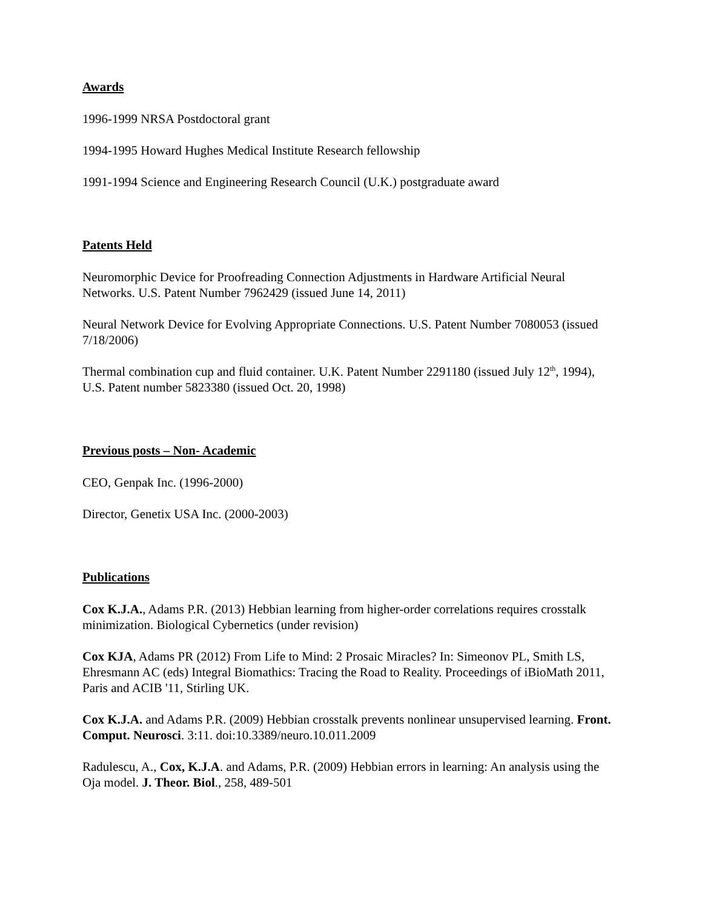Awards
1996-1999 NRSA Postdoctoral grant
1994-1995 Howard Hughes Medical Institute Research fellowship
1991-1994 Science and Engineering Research Council (U.K.) postgraduate award
Patents Held
Neuromorphic Device for Proofreading Connection Adjustments in Hardware Artificial Neural Networks. U.S. Patent Number 7962429 (issued June 14, 2011)
Neural Network Device for Evolving Appropriate Connections. U.S. Patent Number 7080053 (issued 7/18/2006)
Thermal combination cup and fluid container. U.K. Patent Number 2291180 (issued July 12<sup>th</sup>, 1994), U.S. Patent number 5823380 (issued Oct. 20, 1998)
Previous posts – Non- Academic
CEO, Genpak Inc. (1996-2000)
Director, Genetix USA Inc. (2000-2003)
Publications
Cox K.J.A., Adams P.R. (2013) Hebbian learning from higher-order correlations requires crosstalk minimization. Biological Cybernetics (under revision)
Cox KJA, Adams PR (2012) From Life to Mind: 2 Prosaic Miracles? In: Simeonov PL, Smith LS, Ehresmann AC (eds) Integral Biomathics: Tracing the Road to Reality. Proceedings of iBioMath 2011, Paris and ACIB '11, Stirling UK.
Cox K.J.A. and Adams P.R. (2009) Hebbian crosstalk prevents nonlinear unsupervised learning. Front. Comput. Neurosci. 3:11. doi:10.3389/neuro.10.011.2009
Radulescu, A., Cox, K.J.A. and Adams, P.R. (2009) Hebbian errors in learning: An analysis using the Oja model. J. Theor. Biol., 258, 489-501